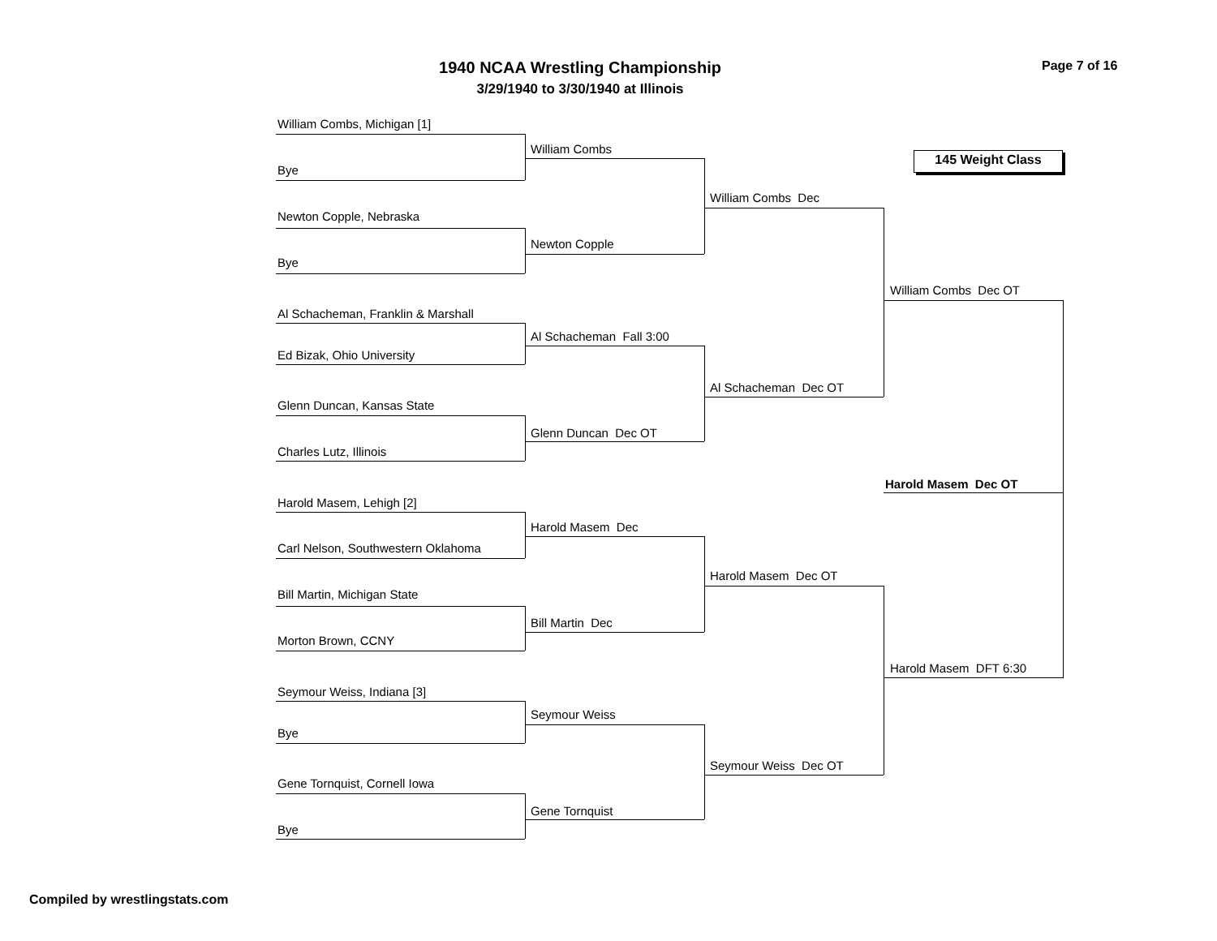1940 NCAA Wrestling Championship
3/29/1940 to 3/30/1940 at Illinois
Page 7 of 16
145 Weight Class
William Combs, Michigan [1]
Bye
Newton Copple, Nebraska
Bye
Al Schacheman, Franklin & Marshall
Ed Bizak, Ohio University
Glenn Duncan, Kansas State
Charles Lutz, Illinois
Harold Masem, Lehigh [2]
Carl Nelson, Southwestern Oklahoma
Bill Martin, Michigan State
Morton Brown, CCNY
Seymour Weiss, Indiana [3]
Bye
Gene Tornquist, Cornell Iowa
Bye
William Combs
Newton Copple
Al Schacheman Fall 3:00
Glenn Duncan Dec OT
Harold Masem Dec
Bill Martin Dec
Seymour Weiss
Gene Tornquist
William Combs Dec
Al Schacheman Dec OT
Harold Masem Dec OT
Seymour Weiss Dec OT
William Combs Dec OT
Harold Masem Dec OT
Harold Masem DFT 6:30
Compiled by wrestlingstats.com